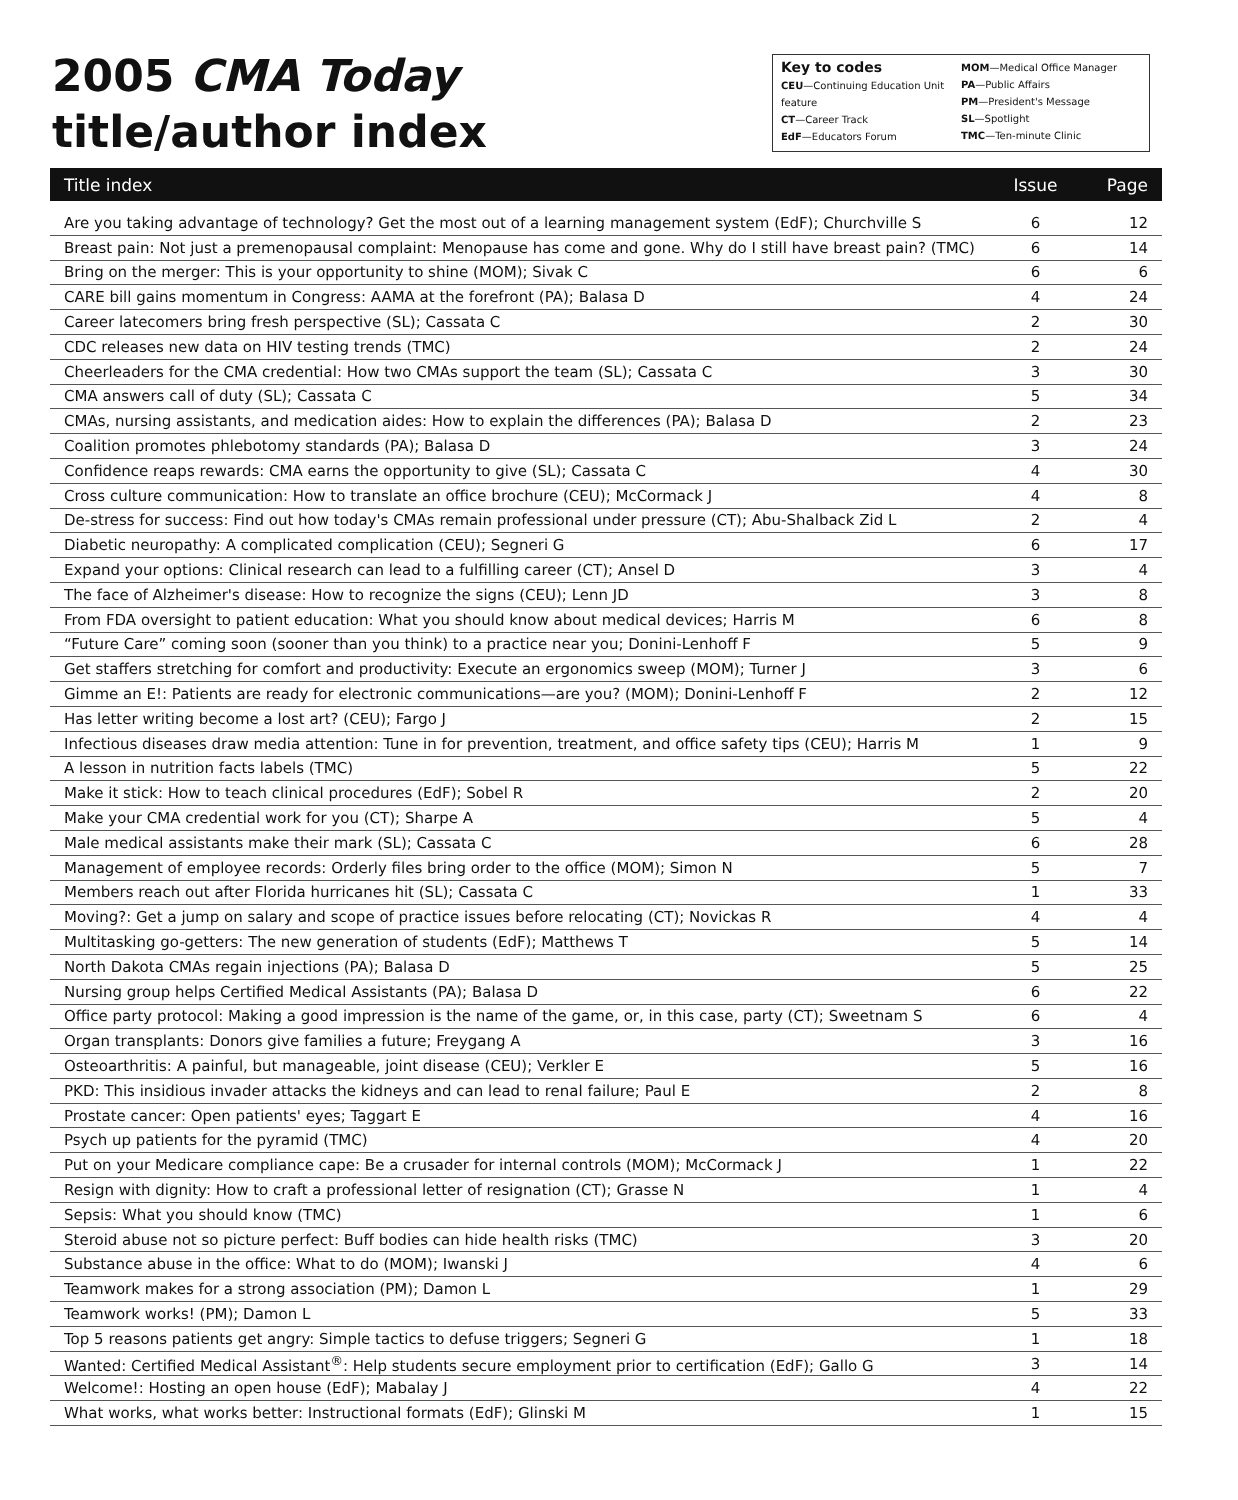2005 CMA Today
title/author index
Key to codes
CEU—Continuing Education Unit feature
CT—Career Track
EdF—Educators Forum
MOM—Medical Office Manager
PA—Public Affairs
PM—President's Message
SL—Spotlight
TMC—Ten-minute Clinic
| Title index | Issue | Page |
| --- | --- | --- |
| Are you taking advantage of technology? Get the most out of a learning management system (EdF); Churchville S | 6 | 12 |
| Breast pain: Not just a premenopausal complaint: Menopause has come and gone. Why do I still have breast pain? (TMC) | 6 | 14 |
| Bring on the merger: This is your opportunity to shine (MOM); Sivak C | 6 | 6 |
| CARE bill gains momentum in Congress: AAMA at the forefront (PA); Balasa D | 4 | 24 |
| Career latecomers bring fresh perspective (SL); Cassata C | 2 | 30 |
| CDC releases new data on HIV testing trends (TMC) | 2 | 24 |
| Cheerleaders for the CMA credential: How two CMAs support the team (SL); Cassata C | 3 | 30 |
| CMA answers call of duty (SL); Cassata C | 5 | 34 |
| CMAs, nursing assistants, and medication aides: How to explain the differences (PA); Balasa D | 2 | 23 |
| Coalition promotes phlebotomy standards (PA); Balasa D | 3 | 24 |
| Confidence reaps rewards: CMA earns the opportunity to give (SL); Cassata C | 4 | 30 |
| Cross culture communication: How to translate an office brochure (CEU); McCormack J | 4 | 8 |
| De-stress for success: Find out how today's CMAs remain professional under pressure (CT); Abu-Shalback Zid L | 2 | 4 |
| Diabetic neuropathy: A complicated complication (CEU); Segneri G | 6 | 17 |
| Expand your options: Clinical research can lead to a fulfilling career (CT); Ansel D | 3 | 4 |
| The face of Alzheimer's disease: How to recognize the signs (CEU); Lenn JD | 3 | 8 |
| From FDA oversight to patient education: What you should know about medical devices; Harris M | 6 | 8 |
| “Future Care” coming soon (sooner than you think) to a practice near you; Donini-Lenhoff F | 5 | 9 |
| Get staffers stretching for comfort and productivity: Execute an ergonomics sweep (MOM); Turner J | 3 | 6 |
| Gimme an E!: Patients are ready for electronic communications—are you? (MOM); Donini-Lenhoff F | 2 | 12 |
| Has letter writing become a lost art? (CEU); Fargo J | 2 | 15 |
| Infectious diseases draw media attention: Tune in for prevention, treatment, and office safety tips (CEU); Harris M | 1 | 9 |
| A lesson in nutrition facts labels (TMC) | 5 | 22 |
| Make it stick: How to teach clinical procedures (EdF); Sobel R | 2 | 20 |
| Make your CMA credential work for you (CT); Sharpe A | 5 | 4 |
| Male medical assistants make their mark (SL); Cassata C | 6 | 28 |
| Management of employee records: Orderly files bring order to the office (MOM); Simon N | 5 | 7 |
| Members reach out after Florida hurricanes hit (SL); Cassata C | 1 | 33 |
| Moving?: Get a jump on salary and scope of practice issues before relocating (CT); Novickas R | 4 | 4 |
| Multitasking go-getters: The new generation of students (EdF); Matthews T | 5 | 14 |
| North Dakota CMAs regain injections (PA); Balasa D | 5 | 25 |
| Nursing group helps Certified Medical Assistants (PA); Balasa D | 6 | 22 |
| Office party protocol: Making a good impression is the name of the game, or, in this case, party (CT); Sweetnam S | 6 | 4 |
| Organ transplants: Donors give families a future; Freygang A | 3 | 16 |
| Osteoarthritis: A painful, but manageable, joint disease (CEU); Verkler E | 5 | 16 |
| PKD: This insidious invader attacks the kidneys and can lead to renal failure; Paul E | 2 | 8 |
| Prostate cancer: Open patients' eyes; Taggart E | 4 | 16 |
| Psych up patients for the pyramid (TMC) | 4 | 20 |
| Put on your Medicare compliance cape: Be a crusader for internal controls (MOM); McCormack J | 1 | 22 |
| Resign with dignity: How to craft a professional letter of resignation (CT); Grasse N | 1 | 4 |
| Sepsis: What you should know (TMC) | 1 | 6 |
| Steroid abuse not so picture perfect: Buff bodies can hide health risks (TMC) | 3 | 20 |
| Substance abuse in the office: What to do (MOM); Iwanski J | 4 | 6 |
| Teamwork makes for a strong association (PM); Damon L | 1 | 29 |
| Teamwork works! (PM); Damon L | 5 | 33 |
| Top 5 reasons patients get angry: Simple tactics to defuse triggers; Segneri G | 1 | 18 |
| Wanted: Certified Medical Assistant<sup>®</sup>: Help students secure employment prior to certification (EdF); Gallo G | 3 | 14 |
| Welcome!: Hosting an open house (EdF); Mabalay J | 4 | 22 |
| What works, what works better: Instructional formats (EdF); Glinski M | 1 | 15 |